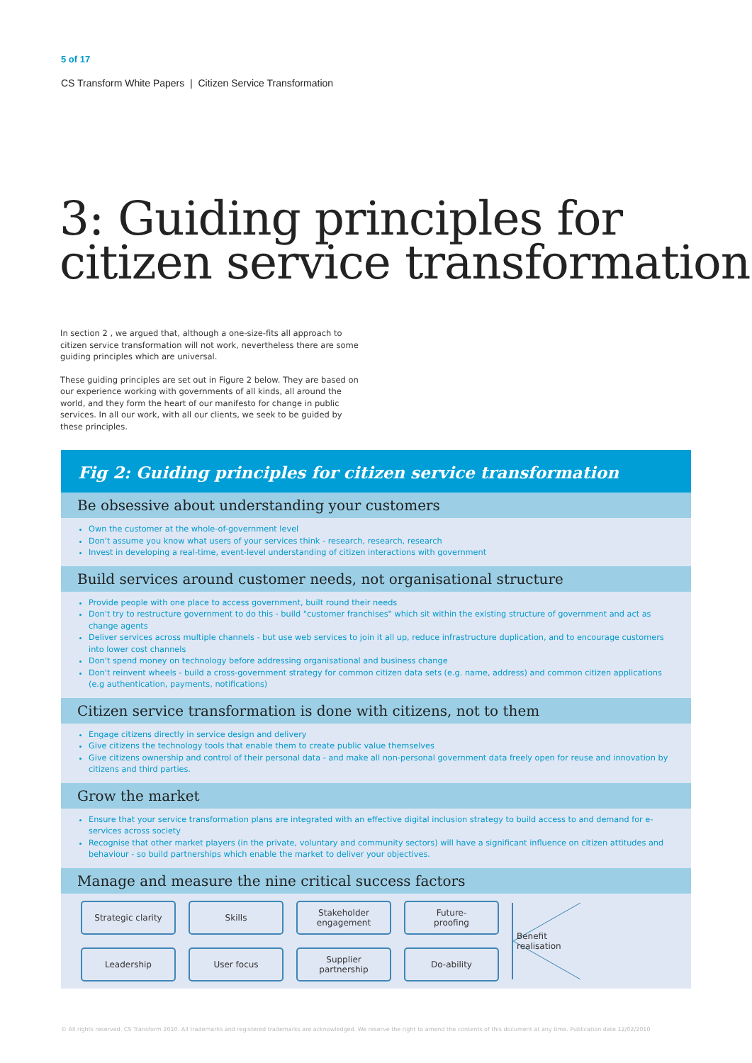5 of 17
CS Transform White Papers | Citizen Service Transformation
3: Guiding principles for citizen service transformation
In section 2 , we argued that, although a one-size-fits all approach to citizen service transformation will not work, nevertheless there are some guiding principles which are universal.
These guiding principles are set out in Figure 2 below. They are based on our experience working with governments of all kinds, all around the world, and they form the heart of our manifesto for change in public services. In all our work, with all our clients, we seek to be guided by these principles.
Fig 2: Guiding principles for citizen service transformation
Be obsessive about understanding your customers
Own the customer at the whole-of-government level
Don't assume you know what users of your services think - research, research, research
Invest in developing a real-time, event-level understanding of citizen interactions with government
Build services around customer needs, not organisational structure
Provide people with one place to access government, built round their needs
Don't try to restructure government to do this - build "customer franchises" which sit within the existing structure of government and act as change agents
Deliver services across multiple channels - but use web services to join it all up, reduce infrastructure duplication, and to encourage customers into lower cost channels
Don't spend money on technology before addressing organisational and business change
Don't reinvent wheels - build a cross-government strategy for common citizen data sets (e.g. name, address) and common citizen applications (e.g authentication, payments, notifications)
Citizen service transformation is done with citizens, not to them
Engage citizens directly in service design and delivery
Give citizens the technology tools that enable them to create public value themselves
Give citizens ownership and control of their personal data - and make all non-personal government data freely open for reuse and innovation by citizens and third parties.
Grow the market
Ensure that your service transformation plans are integrated with an effective digital inclusion strategy to build access to and demand for e-services across society
Recognise that other market players (in the private, voluntary and community sectors) will have a significant influence on citizen attitudes and behaviour - so build partnerships which enable the market to deliver your objectives.
Manage and measure the nine critical success factors
Strategic clarity
Leadership
Skills
User focus
Stakeholder
engagement
Supplier
partnership
Future-
proofing
Do-ability
Benefit
realisation
© All rights reserved. CS Transform 2010. All trademarks and registered trademarks are acknowledged. We reserve the right to amend the contents of this document at any time. Publication date 12/02/2010